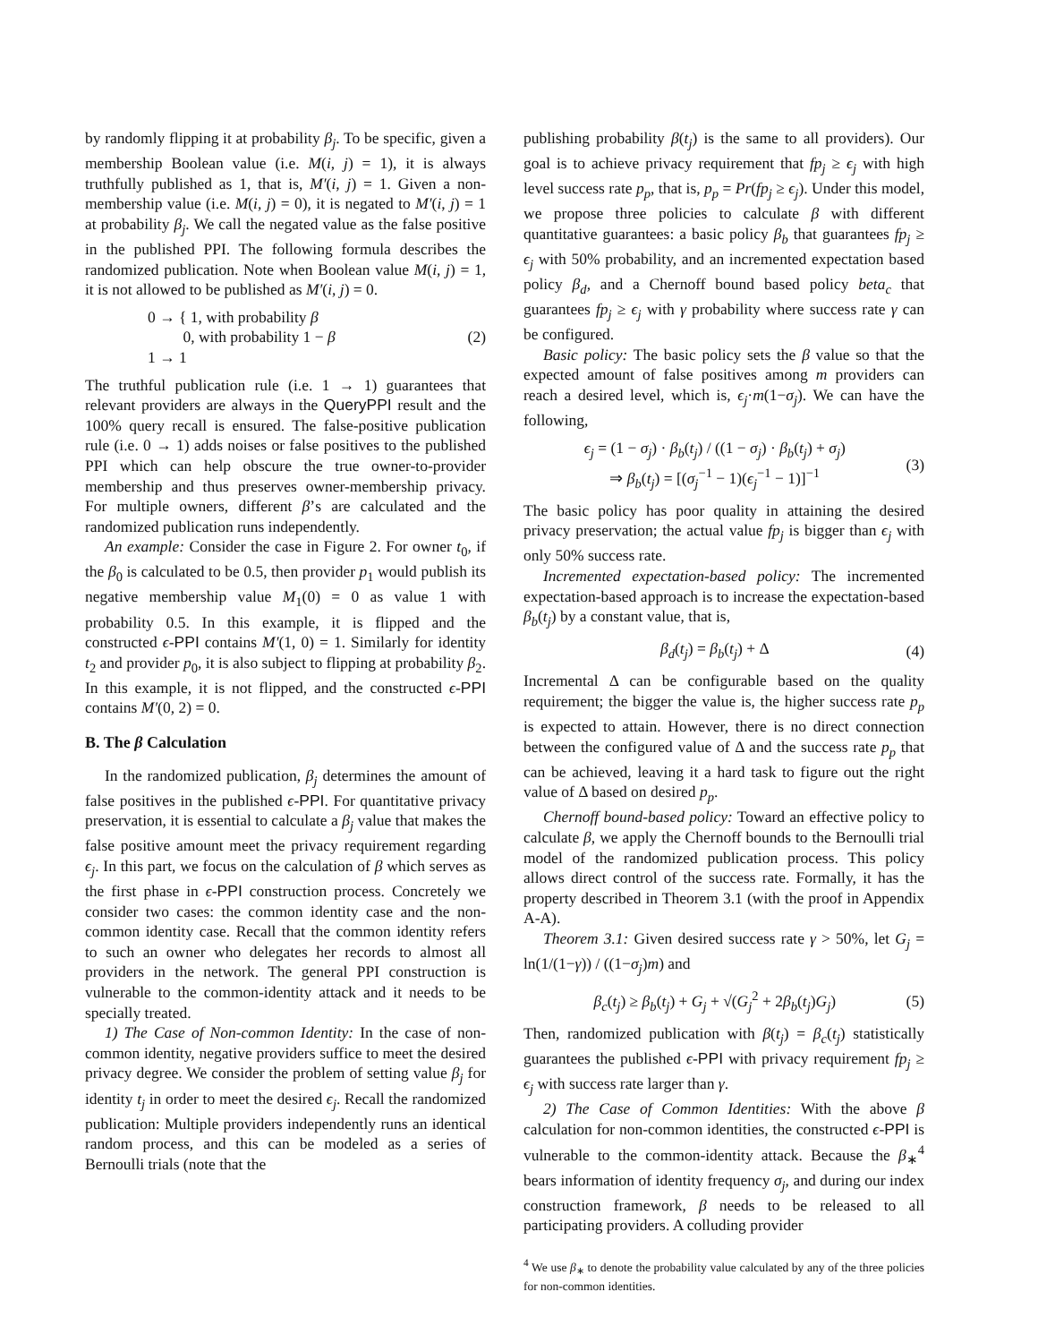by randomly flipping it at probability β<sub>j</sub>. To be specific, given a membership Boolean value (i.e. M(i, j) = 1), it is always truthfully published as 1, that is, M′(i, j) = 1. Given a non-membership value (i.e. M(i, j) = 0), it is negated to M′(i, j) = 1 at probability β<sub>j</sub>. We call the negated value as the false positive in the published PPI. The following formula describes the randomized publication. Note when Boolean value M(i, j) = 1, it is not allowed to be published as M′(i, j) = 0.
0 → { 1, with probability β
0, with probability 1 − β
1 → 1
(2)
The truthful publication rule (i.e. 1 → 1) guarantees that relevant providers are always in the QueryPPI result and the 100% query recall is ensured. The false-positive publication rule (i.e. 0 → 1) adds noises or false positives to the published PPI which can help obscure the true owner-to-provider membership and thus preserves owner-membership privacy. For multiple owners, different β’s are calculated and the randomized publication runs independently.
An example: Consider the case in Figure 2. For owner t<sub>0</sub>, if the β<sub>0</sub> is calculated to be 0.5, then provider p<sub>1</sub> would publish its negative membership value M<sub>1</sub>(0) = 0 as value 1 with probability 0.5. In this example, it is flipped and the constructed ϵ-PPI contains M′(1, 0) = 1. Similarly for identity t<sub>2</sub> and provider p<sub>0</sub>, it is also subject to flipping at probability β<sub>2</sub>. In this example, it is not flipped, and the constructed ϵ-PPI contains M′(0, 2) = 0.
B. The β Calculation
In the randomized publication, β<sub>j</sub> determines the amount of false positives in the published ϵ-PPI. For quantitative privacy preservation, it is essential to calculate a β<sub>j</sub> value that makes the false positive amount meet the privacy requirement regarding ϵ<sub>j</sub>. In this part, we focus on the calculation of β which serves as the first phase in ϵ-PPI construction process. Concretely we consider two cases: the common identity case and the non-common identity case. Recall that the common identity refers to such an owner who delegates her records to almost all providers in the network. The general PPI construction is vulnerable to the common-identity attack and it needs to be specially treated.
1) The Case of Non-common Identity: In the case of non-common identity, negative providers suffice to meet the desired privacy degree. We consider the problem of setting value β<sub>j</sub> for identity t<sub>j</sub> in order to meet the desired ϵ<sub>j</sub>. Recall the randomized publication: Multiple providers independently runs an identical random process, and this can be modeled as a series of Bernoulli trials (note that the
publishing probability β(t<sub>j</sub>) is the same to all providers). Our goal is to achieve privacy requirement that fp<sub>j</sub> ≥ ϵ<sub>j</sub> with high level success rate p<sub>p</sub>, that is, p<sub>p</sub> = Pr(fp<sub>j</sub> ≥ ϵ<sub>j</sub>). Under this model, we propose three policies to calculate β with different quantitative guarantees: a basic policy β<sub>b</sub> that guarantees fp<sub>j</sub> ≥ ϵ<sub>j</sub> with 50% probability, and an incremented expectation based policy β<sub>d</sub>, and a Chernoff bound based policy beta<sub>c</sub> that guarantees fp<sub>j</sub> ≥ ϵ<sub>j</sub> with γ probability where success rate γ can be configured.
Basic policy: The basic policy sets the β value so that the expected amount of false positives among m providers can reach a desired level, which is, ϵ<sub>j</sub>·m(1−σ<sub>j</sub>). We can have the following,
ϵ<sub>j</sub> = (1 − σ<sub>j</sub>) · β<sub>b</sub>(t<sub>j</sub>) / ((1 − σ<sub>j</sub>) · β<sub>b</sub>(t<sub>j</sub>) + σ<sub>j</sub>)
⇒ β<sub>b</sub>(t<sub>j</sub>) = [(σ<sub>j</sub><sup>−1</sup> − 1)(ϵ<sub>j</sub><sup>−1</sup> − 1)]<sup>−1</sup>
(3)
The basic policy has poor quality in attaining the desired privacy preservation; the actual value fp<sub>j</sub> is bigger than ϵ<sub>j</sub> with only 50% success rate.
Incremented expectation-based policy: The incremented expectation-based approach is to increase the expectation-based β<sub>b</sub>(t<sub>j</sub>) by a constant value, that is,
β<sub>d</sub>(t<sub>j</sub>) = β<sub>b</sub>(t<sub>j</sub>) + Δ (4)
Incremental Δ can be configurable based on the quality requirement; the bigger the value is, the higher success rate p<sub>p</sub> is expected to attain. However, there is no direct connection between the configured value of Δ and the success rate p<sub>p</sub> that can be achieved, leaving it a hard task to figure out the right value of Δ based on desired p<sub>p</sub>.
Chernoff bound-based policy: Toward an effective policy to calculate β, we apply the Chernoff bounds to the Bernoulli trial model of the randomized publication process. This policy allows direct control of the success rate. Formally, it has the property described in Theorem 3.1 (with the proof in Appendix A-A).
Theorem 3.1: Given desired success rate γ > 50%, let G<sub>j</sub> = ln(1/(1−γ)) / ((1−σ<sub>j</sub>)m) and
β<sub>c</sub>(t<sub>j</sub>) ≥ β<sub>b</sub>(t<sub>j</sub>) + G<sub>j</sub> + √(G<sub>j</sub><sup>2</sup> + 2β<sub>b</sub>(t<sub>j</sub>)G<sub>j</sub>)
(5)
Then, randomized publication with β(t<sub>j</sub>) = β<sub>c</sub>(t<sub>j</sub>) statistically guarantees the published ϵ-PPI with privacy requirement fp<sub>j</sub> ≥ ϵ<sub>j</sub> with success rate larger than γ.
2) The Case of Common Identities: With the above β calculation for non-common identities, the constructed ϵ-PPI is vulnerable to the common-identity attack. Because the β<sub>∗</sub><sup>4</sup> bears information of identity frequency σ<sub>j</sub>, and during our index construction framework, β needs to be released to all participating providers. A colluding provider
<sup>4</sup> We use β<sub>∗</sub> to denote the probability value calculated by any of the three policies for non-common identities.